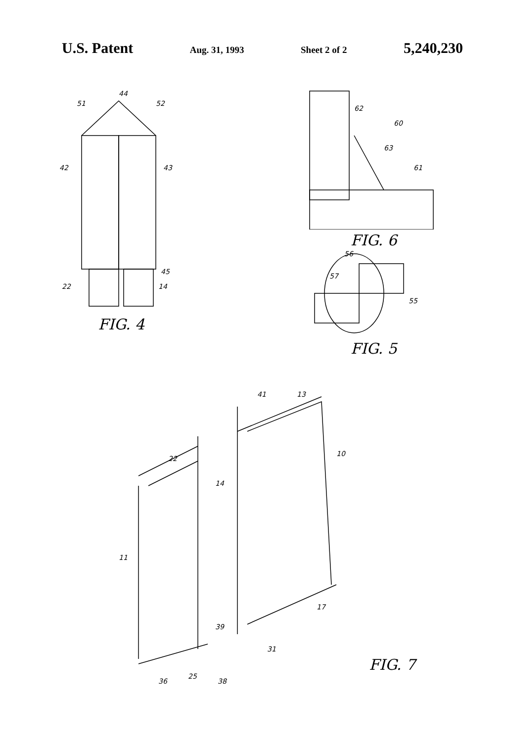U.S. Patent Aug. 31, 1993 Sheet 2 of 2 5,240,230
44
51
52
42
43
45
22
14
FIG. 4
62
60
63
61
FIG. 6
56
57
55
FIG. 5
41
13
10
22
14
11
17
39
31
25
38
36
FIG. 7